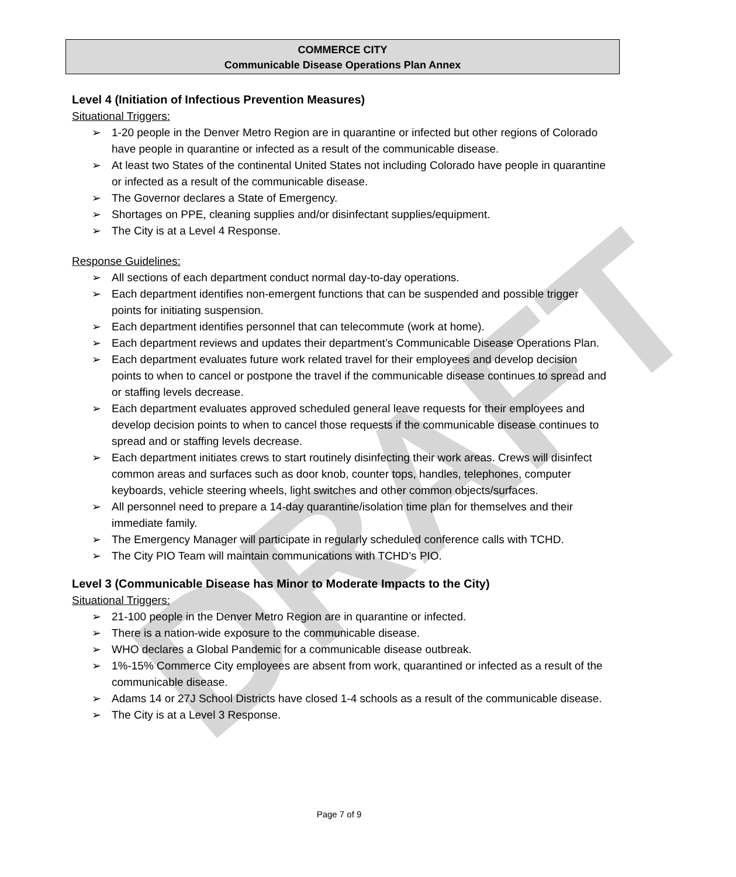DRAFT
COMMERCE CITY
Communicable Disease Operations Plan Annex
Level 4 (Initiation of Infectious Prevention Measures)
Situational Triggers:
➢ 1-20 people in the Denver Metro Region are in quarantine or infected but other regions of Colorado have people in quarantine or infected as a result of the communicable disease.
➢ At least two States of the continental United States not including Colorado have people in quarantine or infected as a result of the communicable disease.
➢ The Governor declares a State of Emergency.
➢ Shortages on PPE, cleaning supplies and/or disinfectant supplies/equipment.
➢ The City is at a Level 4 Response.
Response Guidelines:
➢ All sections of each department conduct normal day-to-day operations.
➢ Each department identifies non-emergent functions that can be suspended and possible trigger points for initiating suspension.
➢ Each department identifies personnel that can telecommute (work at home).
➢ Each department reviews and updates their department’s Communicable Disease Operations Plan.
➢ Each department evaluates future work related travel for their employees and develop decision points to when to cancel or postpone the travel if the communicable disease continues to spread and or staffing levels decrease.
➢ Each department evaluates approved scheduled general leave requests for their employees and develop decision points to when to cancel those requests if the communicable disease continues to spread and or staffing levels decrease.
➢ Each department initiates crews to start routinely disinfecting their work areas. Crews will disinfect common areas and surfaces such as door knob, counter tops, handles, telephones, computer keyboards, vehicle steering wheels, light switches and other common objects/surfaces.
➢ All personnel need to prepare a 14-day quarantine/isolation time plan for themselves and their immediate family.
➢ The Emergency Manager will participate in regularly scheduled conference calls with TCHD.
➢ The City PIO Team will maintain communications with TCHD’s PIO.
Level 3 (Communicable Disease has Minor to Moderate Impacts to the City)
Situational Triggers:
➢ 21-100 people in the Denver Metro Region are in quarantine or infected.
➢ There is a nation-wide exposure to the communicable disease.
➢ WHO declares a Global Pandemic for a communicable disease outbreak.
➢ 1%-15% Commerce City employees are absent from work, quarantined or infected as a result of the communicable disease.
➢ Adams 14 or 27J School Districts have closed 1-4 schools as a result of the communicable disease.
➢ The City is at a Level 3 Response.
Page 7 of 9